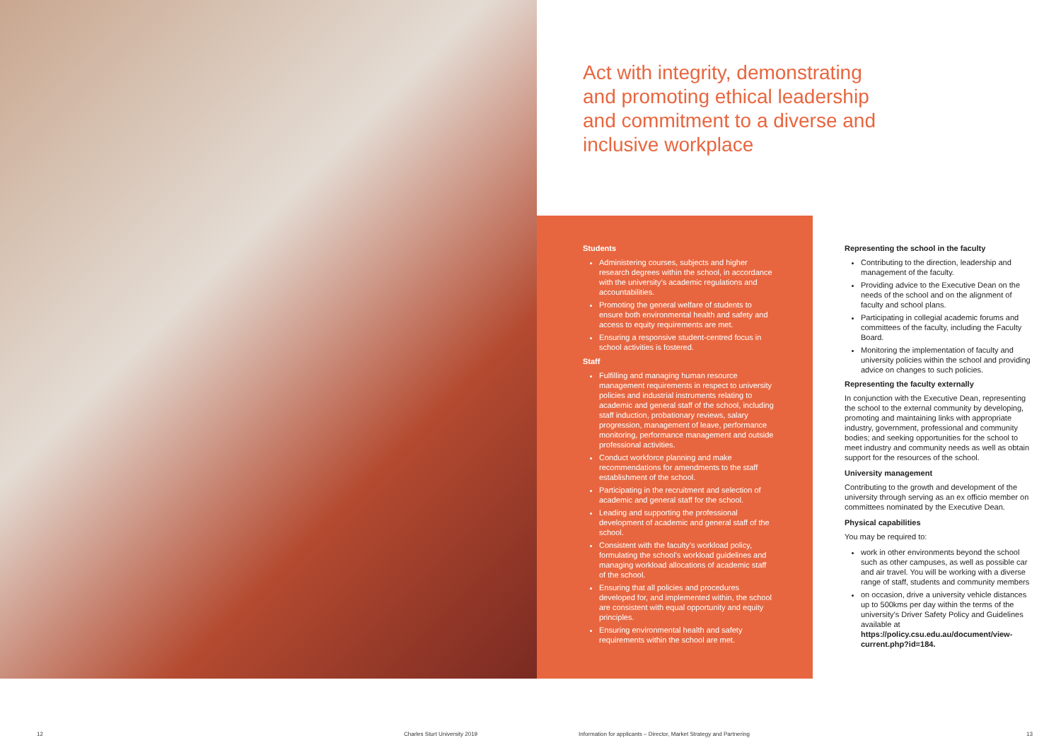Act with integrity, demonstrating and promoting ethical leadership and commitment to a diverse and inclusive workplace
Students
Administering courses, subjects and higher research degrees within the school, in accordance with the university’s academic regulations and accountabilities.
Promoting the general welfare of students to ensure both environmental health and safety and access to equity requirements are met.
Ensuring a responsive student-centred focus in school activities is fostered.
Staff
Fulfilling and managing human resource management requirements in respect to university policies and industrial instruments relating to academic and general staff of the school, including staff induction, probationary reviews, salary progression, management of leave, performance monitoring, performance management and outside professional activities.
Conduct workforce planning and make recommendations for amendments to the staff establishment of the school.
Participating in the recruitment and selection of academic and general staff for the school.
Leading and supporting the professional development of academic and general staff of the school.
Consistent with the faculty’s workload policy, formulating the school’s workload guidelines and managing workload allocations of academic staff of the school.
Ensuring that all policies and procedures developed for, and implemented within, the school are consistent with equal opportunity and equity principles.
Ensuring environmental health and safety requirements within the school are met.
Representing the school in the faculty
Contributing to the direction, leadership and management of the faculty.
Providing advice to the Executive Dean on the needs of the school and on the alignment of faculty and school plans.
Participating in collegial academic forums and committees of the faculty, including the Faculty Board.
Monitoring the implementation of faculty and university policies within the school and providing advice on changes to such policies.
Representing the faculty externally
In conjunction with the Executive Dean, representing the school to the external community by developing, promoting and maintaining links with appropriate industry, government, professional and community bodies; and seeking opportunities for the school to meet industry and community needs as well as obtain support for the resources of the school.
University management
Contributing to the growth and development of the university through serving as an ex officio member on committees nominated by the Executive Dean.
Physical capabilities
You may be required to:
work in other environments beyond the school such as other campuses, as well as possible car and air travel. You will be working with a diverse range of staff, students and community members
on occasion, drive a university vehicle distances up to 500kms per day within the terms of the university’s Driver Safety Policy and Guidelines available at https://policy.csu.edu.au/document/view-current.php?id=184.
12 Charles Sturt University 2019
Information for applicants – Director, Market Strategy and Partnering
13